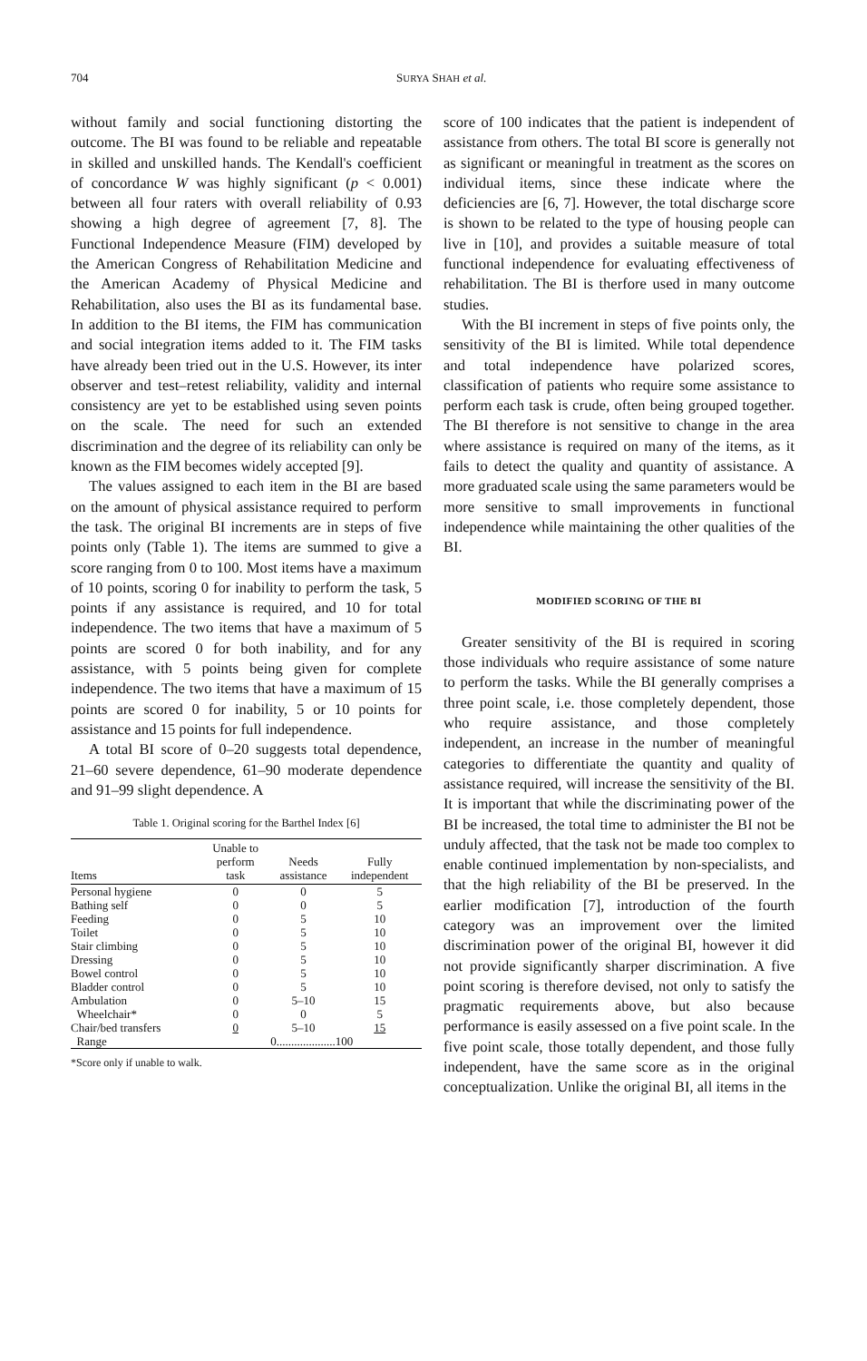704 SURYA SHAH et al.
without family and social functioning distorting the outcome. The BI was found to be reliable and repeatable in skilled and unskilled hands. The Kendall's coefficient of concordance W was highly significant (p < 0.001) between all four raters with overall reliability of 0.93 showing a high degree of agreement [7, 8]. The Functional Independence Measure (FIM) developed by the American Congress of Rehabilitation Medicine and the American Academy of Physical Medicine and Rehabilitation, also uses the BI as its fundamental base. In addition to the BI items, the FIM has communication and social integration items added to it. The FIM tasks have already been tried out in the U.S. However, its inter observer and test–retest reliability, validity and internal consistency are yet to be established using seven points on the scale. The need for such an extended discrimination and the degree of its reliability can only be known as the FIM becomes widely accepted [9].
The values assigned to each item in the BI are based on the amount of physical assistance required to perform the task. The original BI increments are in steps of five points only (Table 1). The items are summed to give a score ranging from 0 to 100. Most items have a maximum of 10 points, scoring 0 for inability to perform the task, 5 points if any assistance is required, and 10 for total independence. The two items that have a maximum of 5 points are scored 0 for both inability, and for any assistance, with 5 points being given for complete independence. The two items that have a maximum of 15 points are scored 0 for inability, 5 or 10 points for assistance and 15 points for full independence.
A total BI score of 0–20 suggests total dependence, 21–60 severe dependence, 61–90 moderate dependence and 91–99 slight dependence. A
Table 1. Original scoring for the Barthel Index [6]
| Items | Unable to perform task | Needs assistance | Fully independent |
| --- | --- | --- | --- |
| Personal hygiene | 0 | 0 | 5 |
| Bathing self | 0 | 0 | 5 |
| Feeding | 0 | 5 | 10 |
| Toilet | 0 | 5 | 10 |
| Stair climbing | 0 | 5 | 10 |
| Dressing | 0 | 5 | 10 |
| Bowel control | 0 | 5 | 10 |
| Bladder control | 0 | 5 | 10 |
| Ambulation | 0 | 5–10 | 15 |
| Wheelchair* | 0 | 0 | 5 |
| Chair/bed transfers | 0 | 5–10 | 15 |
| Range | 0....................100 | | |
*Score only if unable to walk.
score of 100 indicates that the patient is independent of assistance from others. The total BI score is generally not as significant or meaningful in treatment as the scores on individual items, since these indicate where the deficiencies are [6, 7]. However, the total discharge score is shown to be related to the type of housing people can live in [10], and provides a suitable measure of total functional independence for evaluating effectiveness of rehabilitation. The BI is therfore used in many outcome studies.
With the BI increment in steps of five points only, the sensitivity of the BI is limited. While total dependence and total independence have polarized scores, classification of patients who require some assistance to perform each task is crude, often being grouped together. The BI therefore is not sensitive to change in the area where assistance is required on many of the items, as it fails to detect the quality and quantity of assistance. A more graduated scale using the same parameters would be more sensitive to small improvements in functional independence while maintaining the other qualities of the BI.
MODIFIED SCORING OF THE BI
Greater sensitivity of the BI is required in scoring those individuals who require assistance of some nature to perform the tasks. While the BI generally comprises a three point scale, i.e. those completely dependent, those who require assistance, and those completely independent, an increase in the number of meaningful categories to differentiate the quantity and quality of assistance required, will increase the sensitivity of the BI. It is important that while the discriminating power of the BI be increased, the total time to administer the BI not be unduly affected, that the task not be made too complex to enable continued implementation by non-specialists, and that the high reliability of the BI be preserved. In the earlier modification [7], introduction of the fourth category was an improvement over the limited discrimination power of the original BI, however it did not provide significantly sharper discrimination. A five point scoring is therefore devised, not only to satisfy the pragmatic requirements above, but also because performance is easily assessed on a five point scale. In the five point scale, those totally dependent, and those fully independent, have the same score as in the original conceptualization. Unlike the original BI, all items in the